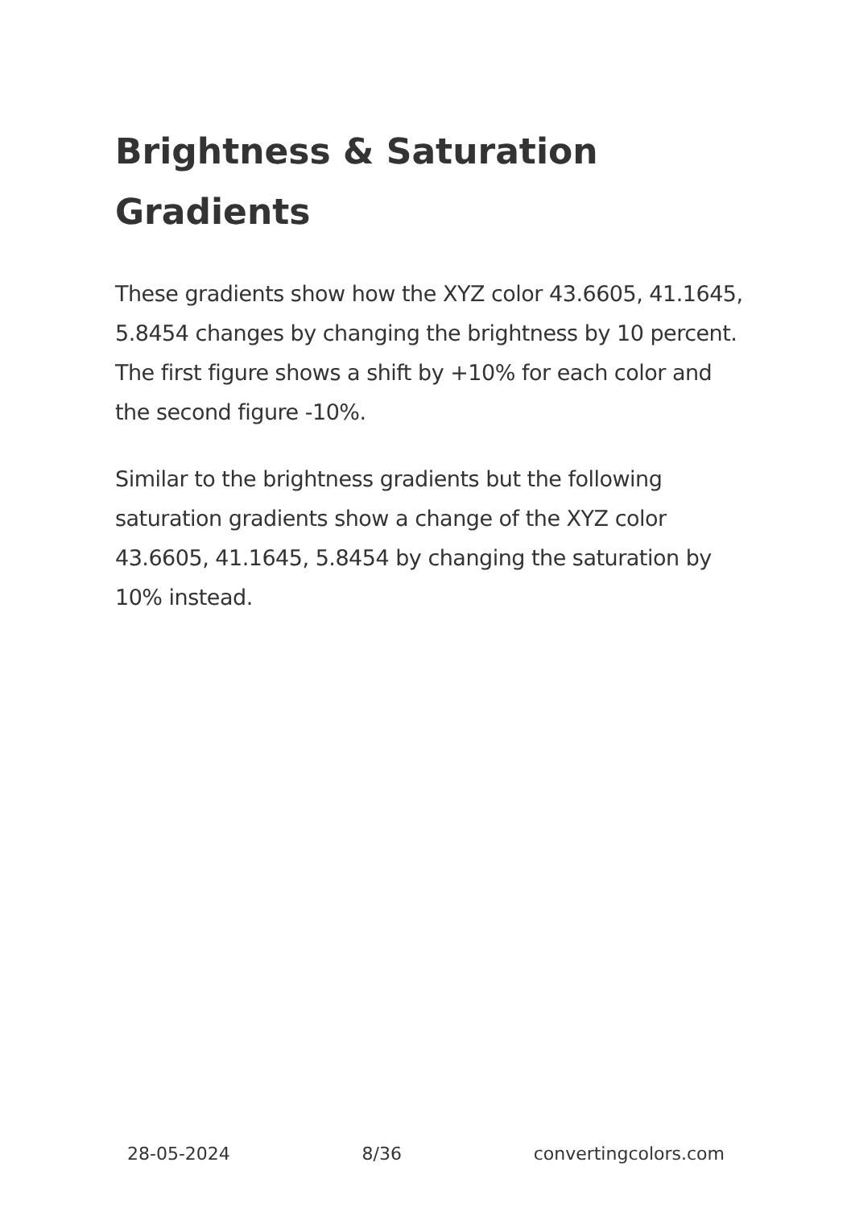Brightness & Saturation Gradients
These gradients show how the XYZ color 43.6605, 41.1645, 5.8454 changes by changing the brightness by 10 percent. The first figure shows a shift by +10% for each color and the second figure -10%.
Similar to the brightness gradients but the following saturation gradients show a change of the XYZ color 43.6605, 41.1645, 5.8454 by changing the saturation by 10% instead.
28-05-2024 8/36 convertingcolors.com